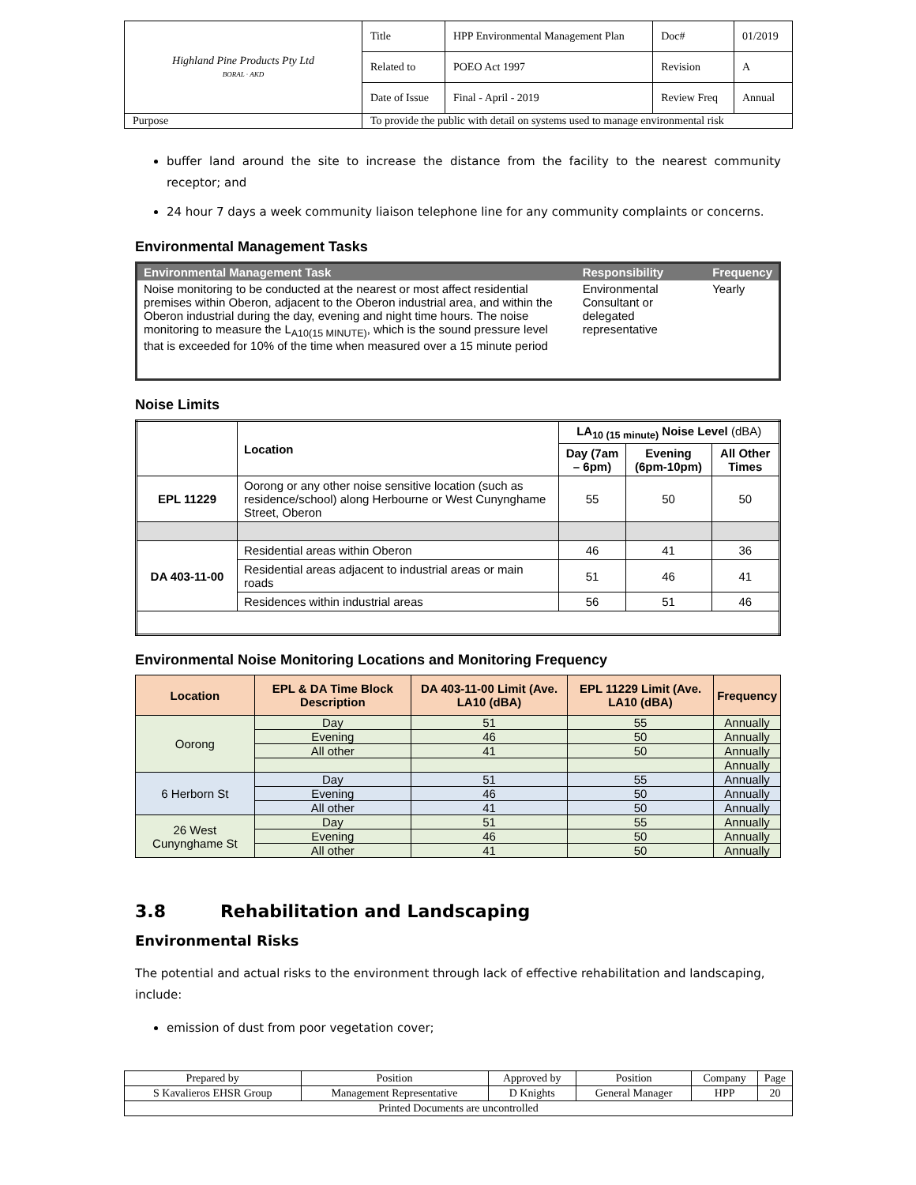| Highland Pine Products Pty Ltd BORAL · AKD | Title | HPP Environmental Management Plan | Doc# | 01/2019 |
| | Related to | POEO Act 1997 | Revision | A |
| | Date of Issue | Final - April - 2019 | Review Freq | Annual |
| Purpose | To provide the public with detail on systems used to manage environmental risk | | | |
buffer land around the site to increase the distance from the facility to the nearest community receptor; and
24 hour 7 days a week community liaison telephone line for any community complaints or concerns.
Environmental Management Tasks
| Environmental Management Task | Responsibility | Frequency |
| --- | --- | --- |
| Noise monitoring to be conducted at the nearest or most affect residential premises within Oberon, adjacent to the Oberon industrial area, and within the Oberon industrial during the day, evening and night time hours. The noise monitoring to measure the L<sub>A10(15 MINUTE)</sub>, which is the sound pressure level that is exceeded for 10% of the time when measured over a 15 minute period | Environmental Consultant or delegated representative | Yearly |
Noise Limits
| | Location | LA<sub>10 (15 minute)</sub> Noise Level (dBA) | | |
| --- | --- | --- | --- | --- |
| | | Day (7am – 6pm) | Evening (6pm-10pm) | All Other Times |
| EPL 11229 | Oorong or any other noise sensitive location (such as residence/school) along Herbourne or West Cunynghame Street, Oberon | 55 | 50 | 50 |
| DA 403-11-00 | Residential areas within Oberon | 46 | 41 | 36 |
| | Residential areas adjacent to industrial areas or main roads | 51 | 46 | 41 |
| | Residences within industrial areas | 56 | 51 | 46 |
Environmental Noise Monitoring Locations and Monitoring Frequency
| Location | EPL & DA Time Block Description | DA 403-11-00 Limit (Ave. LA10 (dBA) | EPL 11229 Limit (Ave. LA10 (dBA) | Frequency |
| --- | --- | --- | --- | --- |
| Oorong | Day | 51 | 55 | Annually |
| | Evening | 46 | 50 | Annually |
| | All other | 41 | 50 | Annually |
| | | | | Annually |
| 6 Herborn St | Day | 51 | 55 | Annually |
| | Evening | 46 | 50 | Annually |
| | All other | 41 | 50 | Annually |
| 26 West Cunynghame St | Day | 51 | 55 | Annually |
| | Evening | 46 | 50 | Annually |
| | All other | 41 | 50 | Annually |
3.8 Rehabilitation and Landscaping
Environmental Risks
The potential and actual risks to the environment through lack of effective rehabilitation and landscaping, include:
emission of dust from poor vegetation cover;
| Prepared by | Position | Approved by | Position | Company | Page |
| S Kavalieros EHSR Group | Management Representative | D Knights | General Manager | HPP | 20 |
| Printed Documents are uncontrolled | | | | | |